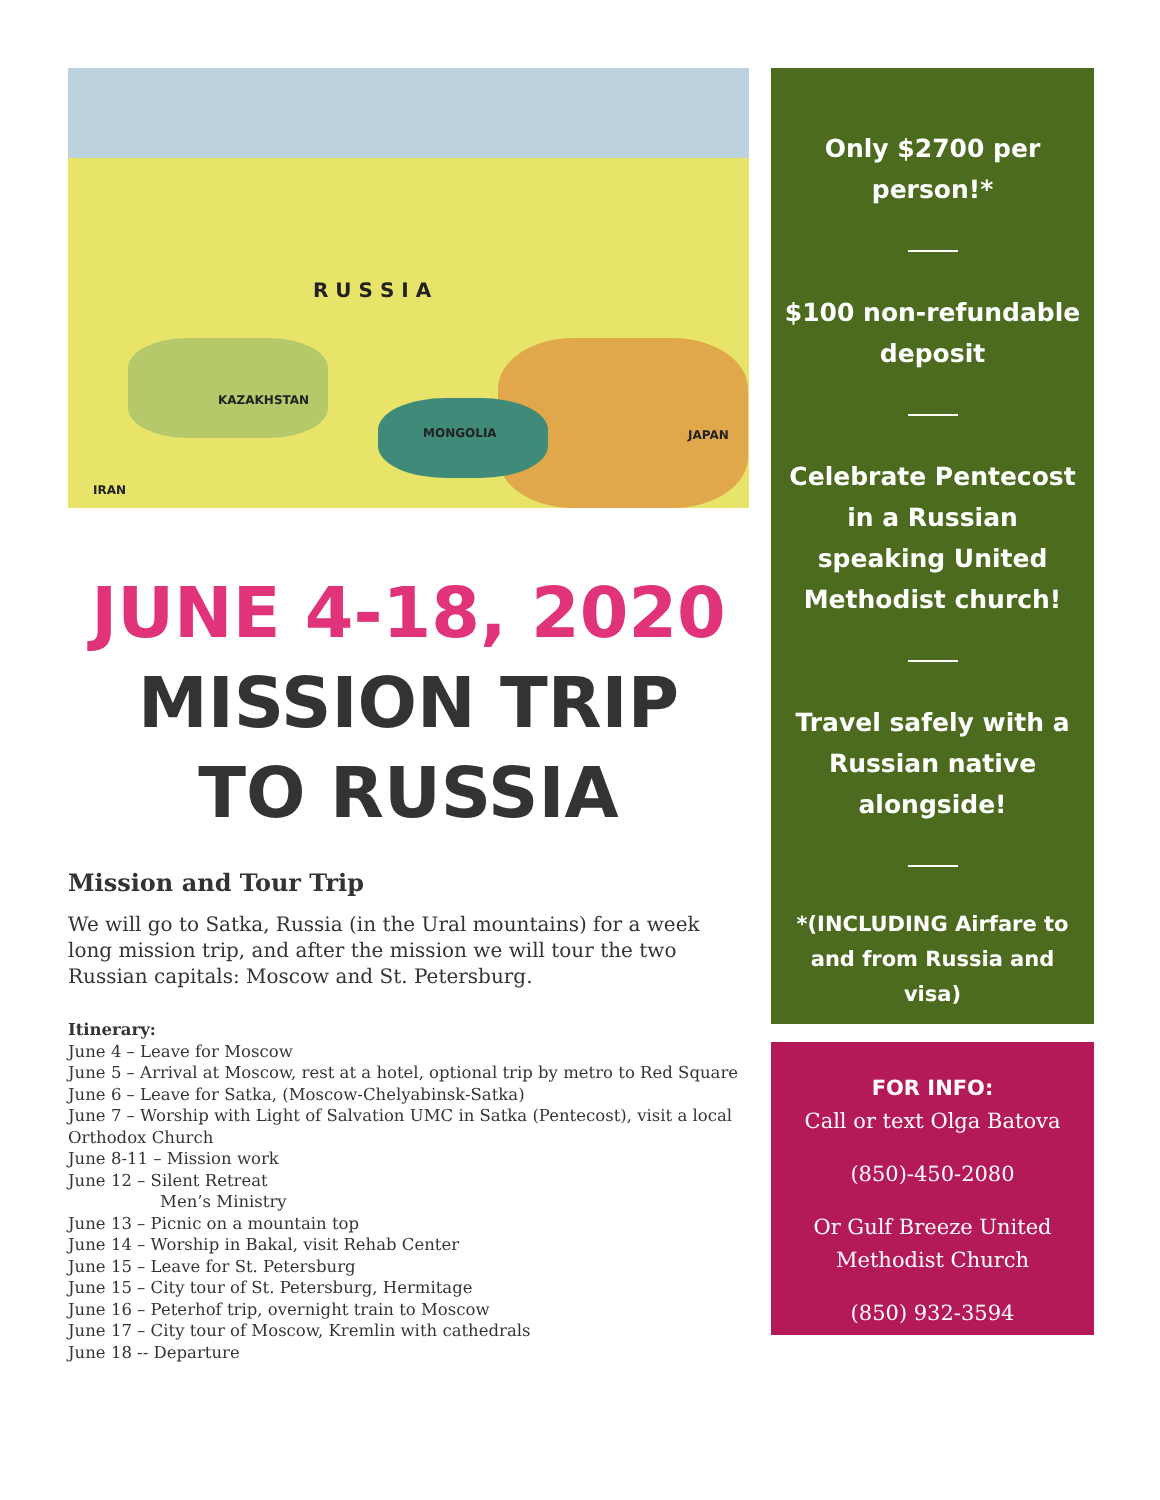R U S S I A
KAZAKHSTAN
MONGOLIA JAPAN
IRAN
JUNE 4-18, 2020
MISSION TRIP
TO RUSSIA
Mission and Tour Trip
We will go to Satka, Russia (in the Ural mountains) for a week long mission trip, and after the mission we will tour the two Russian capitals: Moscow and St. Petersburg.
Itinerary:
June 4 – Leave for Moscow
June 5 – Arrival at Moscow, rest at a hotel, optional trip by metro to Red Square
June 6 – Leave for Satka, (Moscow-Chelyabinsk-Satka)
June 7 – Worship with Light of Salvation UMC in Satka (Pentecost), visit a local Orthodox Church
June 8-11 – Mission work
June 12 – Silent Retreat
Men’s Ministry
June 13 – Picnic on a mountain top
June 14 – Worship in Bakal, visit Rehab Center
June 15 – Leave for St. Petersburg
June 15 – City tour of St. Petersburg, Hermitage
June 16 – Peterhof trip, overnight train to Moscow
June 17 – City tour of Moscow, Kremlin with cathedrals
June 18 -- Departure
Only $2700 per person!*
$100 non-refundable deposit
Celebrate Pentecost in a Russian speaking United Methodist church!
Travel safely with a Russian native alongside!
*(INCLUDING Airfare to and from Russia and visa)
FOR INFO:
Call or text Olga Batova
(850)-450-2080
Or Gulf Breeze United Methodist Church
(850) 932-3594